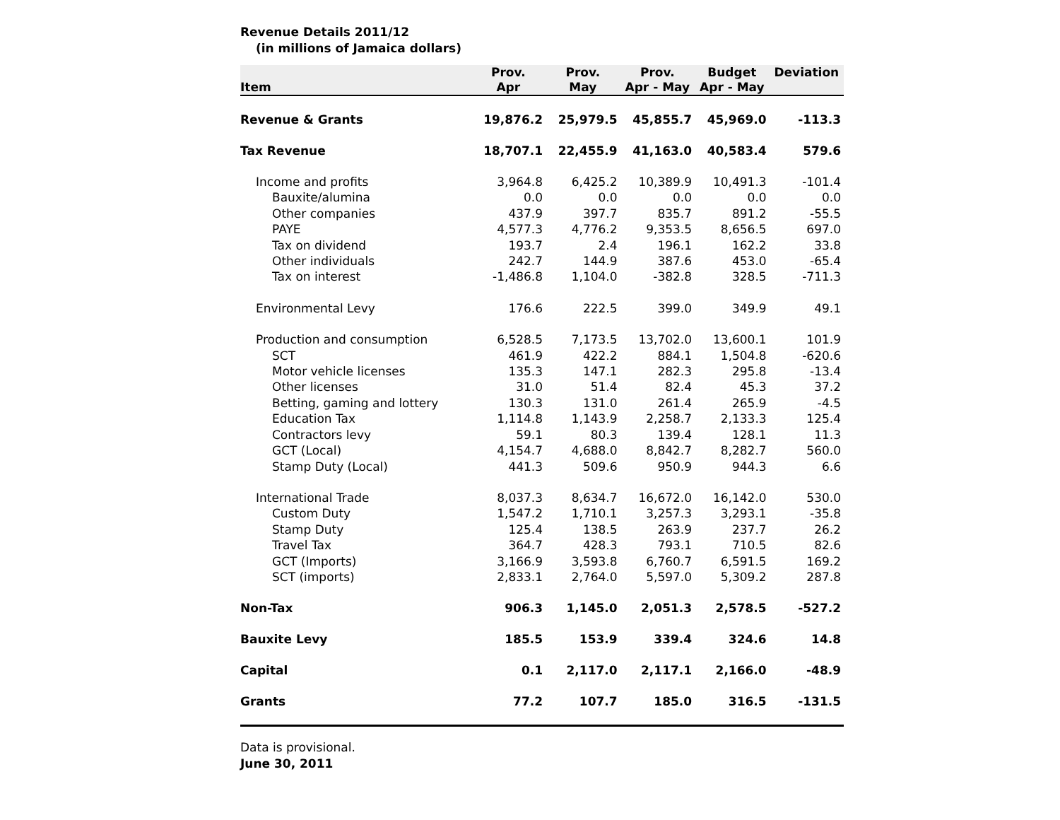Revenue Details 2011/12
(in millions of Jamaica dollars)
| Item | Prov. Apr | Prov. May | Prov. Apr - May | Budget Apr - May | Deviation |
| --- | --- | --- | --- | --- | --- |
| Revenue & Grants | 19,876.2 | 25,979.5 | 45,855.7 | 45,969.0 | -113.3 |
| Tax Revenue | 18,707.1 | 22,455.9 | 41,163.0 | 40,583.4 | 579.6 |
| Income and profits | 3,964.8 | 6,425.2 | 10,389.9 | 10,491.3 | -101.4 |
| Bauxite/alumina | 0.0 | 0.0 | 0.0 | 0.0 | 0.0 |
| Other companies | 437.9 | 397.7 | 835.7 | 891.2 | -55.5 |
| PAYE | 4,577.3 | 4,776.2 | 9,353.5 | 8,656.5 | 697.0 |
| Tax on dividend | 193.7 | 2.4 | 196.1 | 162.2 | 33.8 |
| Other individuals | 242.7 | 144.9 | 387.6 | 453.0 | -65.4 |
| Tax on interest | -1,486.8 | 1,104.0 | -382.8 | 328.5 | -711.3 |
| Environmental Levy | 176.6 | 222.5 | 399.0 | 349.9 | 49.1 |
| Production and consumption | 6,528.5 | 7,173.5 | 13,702.0 | 13,600.1 | 101.9 |
| SCT | 461.9 | 422.2 | 884.1 | 1,504.8 | -620.6 |
| Motor vehicle licenses | 135.3 | 147.1 | 282.3 | 295.8 | -13.4 |
| Other licenses | 31.0 | 51.4 | 82.4 | 45.3 | 37.2 |
| Betting, gaming and lottery | 130.3 | 131.0 | 261.4 | 265.9 | -4.5 |
| Education Tax | 1,114.8 | 1,143.9 | 2,258.7 | 2,133.3 | 125.4 |
| Contractors levy | 59.1 | 80.3 | 139.4 | 128.1 | 11.3 |
| GCT (Local) | 4,154.7 | 4,688.0 | 8,842.7 | 8,282.7 | 560.0 |
| Stamp Duty (Local) | 441.3 | 509.6 | 950.9 | 944.3 | 6.6 |
| International Trade | 8,037.3 | 8,634.7 | 16,672.0 | 16,142.0 | 530.0 |
| Custom Duty | 1,547.2 | 1,710.1 | 3,257.3 | 3,293.1 | -35.8 |
| Stamp Duty | 125.4 | 138.5 | 263.9 | 237.7 | 26.2 |
| Travel Tax | 364.7 | 428.3 | 793.1 | 710.5 | 82.6 |
| GCT (Imports) | 3,166.9 | 3,593.8 | 6,760.7 | 6,591.5 | 169.2 |
| SCT (imports) | 2,833.1 | 2,764.0 | 5,597.0 | 5,309.2 | 287.8 |
| Non-Tax | 906.3 | 1,145.0 | 2,051.3 | 2,578.5 | -527.2 |
| Bauxite Levy | 185.5 | 153.9 | 339.4 | 324.6 | 14.8 |
| Capital | 0.1 | 2,117.0 | 2,117.1 | 2,166.0 | -48.9 |
| Grants | 77.2 | 107.7 | 185.0 | 316.5 | -131.5 |
Data is provisional.
June 30, 2011